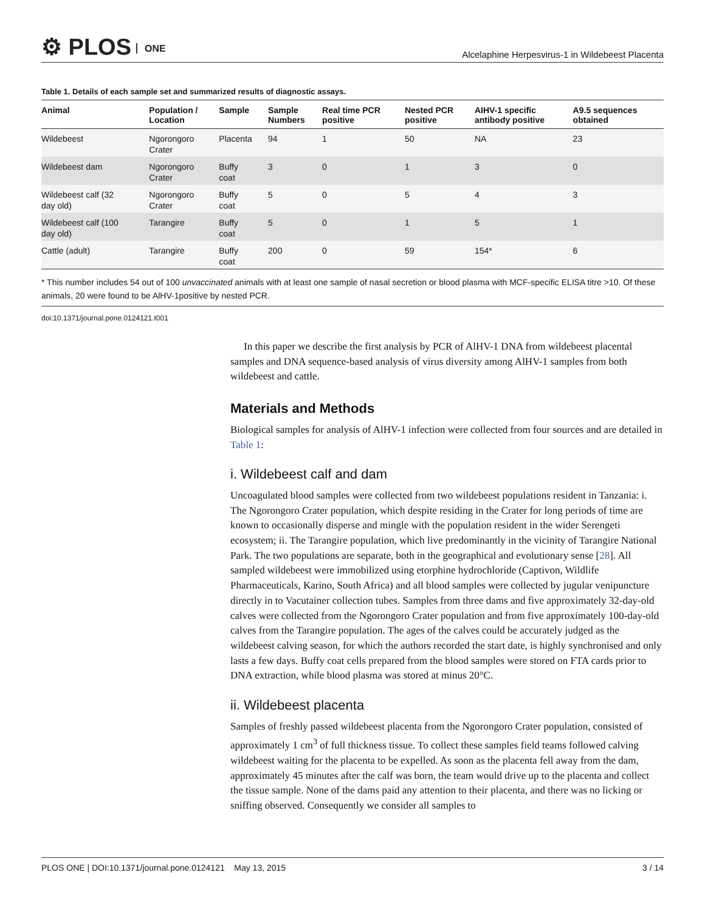⚙ PLOS ONE
Alcelaphine Herpesvirus-1 in Wildebeest Placenta
Table 1. Details of each sample set and summarized results of diagnostic assays.
| Animal | Population / Location | Sample | Sample Numbers | Real time PCR positive | Nested PCR positive | AIHV-1 specific antibody positive | A9.5 sequences obtained |
| --- | --- | --- | --- | --- | --- | --- | --- |
| Wildebeest | Ngorongoro Crater | Placenta | 94 | 1 | 50 | NA | 23 |
| Wildebeest dam | Ngorongoro Crater | Buffy coat | 3 | 0 | 1 | 3 | 0 |
| Wildebeest calf (32 day old) | Ngorongoro Crater | Buffy coat | 5 | 0 | 5 | 4 | 3 |
| Wildebeest calf (100 day old) | Tarangire | Buffy coat | 5 | 0 | 1 | 5 | 1 |
| Cattle (adult) | Tarangire | Buffy coat | 200 | 0 | 59 | 154* | 6 |
* This number includes 54 out of 100 unvaccinated animals with at least one sample of nasal secretion or blood plasma with MCF-specific ELISA titre >10. Of these animals, 20 were found to be AlHV-1positive by nested PCR.
doi:10.1371/journal.pone.0124121.t001
In this paper we describe the first analysis by PCR of AlHV-1 DNA from wildebeest placental samples and DNA sequence-based analysis of virus diversity among AlHV-1 samples from both wildebeest and cattle.
Materials and Methods
Biological samples for analysis of AlHV-1 infection were collected from four sources and are detailed in Table 1:
i. Wildebeest calf and dam
Uncoagulated blood samples were collected from two wildebeest populations resident in Tanzania: i. The Ngorongoro Crater population, which despite residing in the Crater for long periods of time are known to occasionally disperse and mingle with the population resident in the wider Serengeti ecosystem; ii. The Tarangire population, which live predominantly in the vicinity of Tarangire National Park. The two populations are separate, both in the geographical and evolutionary sense [28]. All sampled wildebeest were immobilized using etorphine hydrochloride (Captivon, Wildlife Pharmaceuticals, Karino, South Africa) and all blood samples were collected by jugular venipuncture directly in to Vacutainer collection tubes. Samples from three dams and five approximately 32-day-old calves were collected from the Ngorongoro Crater population and from five approximately 100-day-old calves from the Tarangire population. The ages of the calves could be accurately judged as the wildebeest calving season, for which the authors recorded the start date, is highly synchronised and only lasts a few days. Buffy coat cells prepared from the blood samples were stored on FTA cards prior to DNA extraction, while blood plasma was stored at minus 20°C.
ii. Wildebeest placenta
Samples of freshly passed wildebeest placenta from the Ngorongoro Crater population, consisted of approximately 1 cm<sup>3</sup> of full thickness tissue. To collect these samples field teams followed calving wildebeest waiting for the placenta to be expelled. As soon as the placenta fell away from the dam, approximately 45 minutes after the calf was born, the team would drive up to the placenta and collect the tissue sample. None of the dams paid any attention to their placenta, and there was no licking or sniffing observed. Consequently we consider all samples to
PLOS ONE | DOI:10.1371/journal.pone.0124121 May 13, 2015 3 / 14